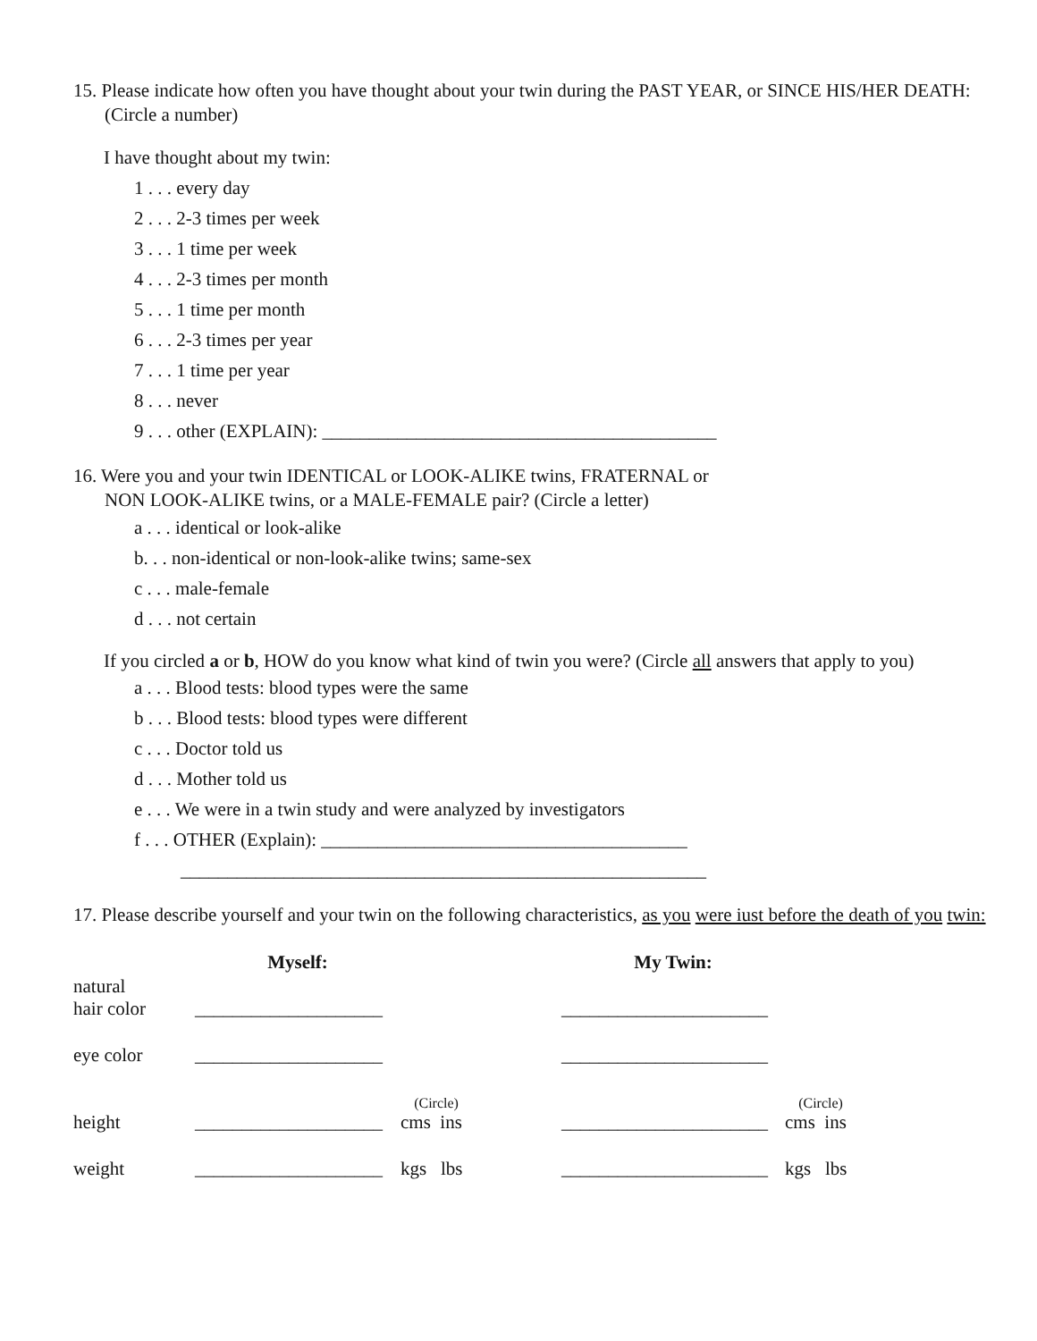15. Please indicate how often you have thought about your twin during the PAST YEAR, or SINCE HIS/HER DEATH: (Circle a number)
I have thought about my twin:
1 . . . every day
2 . . . 2-3 times per week
3 . . . 1 time per week
4 . . . 2-3 times per month
5 . . . 1 time per month
6 . . . 2-3 times per year
7 . . . 1 time per year
8 . . . never
9 . . . other (EXPLAIN): __________________________________________
16. Were you and your twin IDENTICAL or LOOK-ALIKE twins, FRATERNAL or
NON LOOK-ALIKE twins, or a MALE-FEMALE pair? (Circle a letter)
a . . . identical or look-alike
b. . . non-identical or non-look-alike twins; same-sex
c . . . male-female
d . . . not certain
If you circled a or b, HOW do you know what kind of twin you were? (Circle all answers that apply to you)
a . . . Blood tests: blood types were the same
b . . . Blood tests: blood types were different
c . . . Doctor told us
d . . . Mother told us
e . . . We were in a twin study and were analyzed by investigators
f . . . OTHER (Explain): _______________________________________
________________________________________________________
17. Please describe yourself and your twin on the following characteristics, as you were iust before the death of you twin:
| | Myself: | | My Twin: | |
| natural hair color | ____________________ | | ______________________ | |
| eye color | ____________________ | | ______________________ | |
| height | ____________________ | (Circle) cms ins | ______________________ | (Circle) cms ins |
| weight | ____________________ | kgs lbs | ______________________ | kgs lbs |